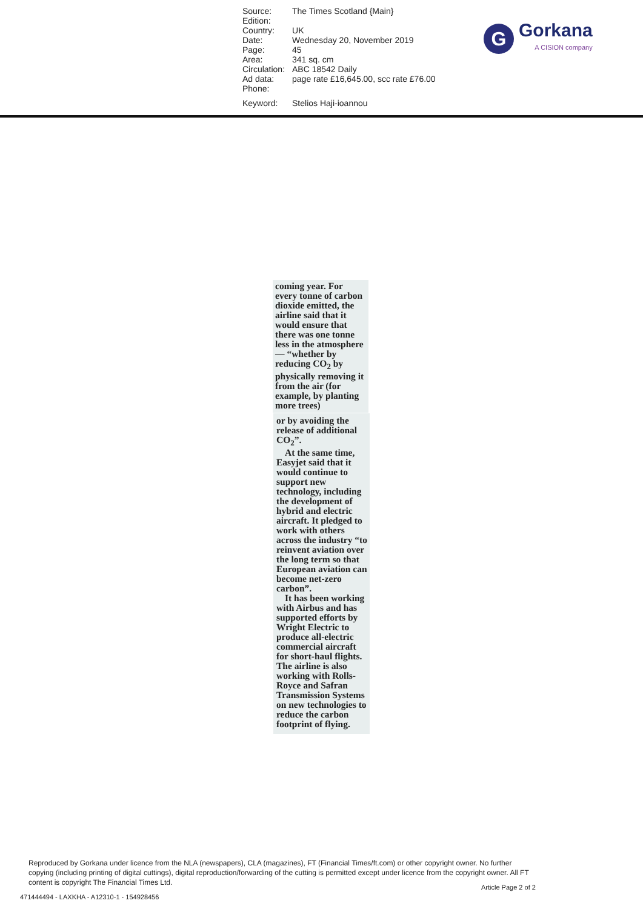| Source: | The Times Scotland {Main} |
| Edition: | |
| Country: | UK |
| Date: | Wednesday 20, November 2019 |
| Page: | 45 |
| Area: | 341 sq. cm |
| Circulation: | ABC 18542 Daily |
| Ad data: | page rate £16,645.00, scc rate £76.00 |
| Phone: | |
| Keyword: | Stelios Haji-ioannou |
G
Gorkana
A CISION company
coming year. For every tonne of carbon dioxide emitted, the airline said that it would ensure that there was one tonne less in the atmosphere — “whether by reducing CO<sub>2</sub> by physically removing it from the air (for example, by planting more trees)
or by avoiding the release of additional CO<sub>2</sub>”.
At the same time, Easyjet said that it would continue to support new technology, including the development of hybrid and electric aircraft. It pledged to work with others across the industry “to reinvent aviation over the long term so that European aviation can become net-zero carbon”.
It has been working with Airbus and has supported efforts by Wright Electric to produce all-electric commercial aircraft for short-haul flights. The airline is also working with Rolls-Royce and Safran Transmission Systems on new technologies to reduce the carbon footprint of flying.
Reproduced by Gorkana under licence from the NLA (newspapers), CLA (magazines), FT (Financial Times/ft.com) or other copyright owner. No further copying (including printing of digital cuttings), digital reproduction/forwarding of the cutting is permitted except under licence from the copyright owner. All FT content is copyright The Financial Times Ltd.
Article Page 2 of 2
471444494 - LAXKHA - A12310-1 - 154928456